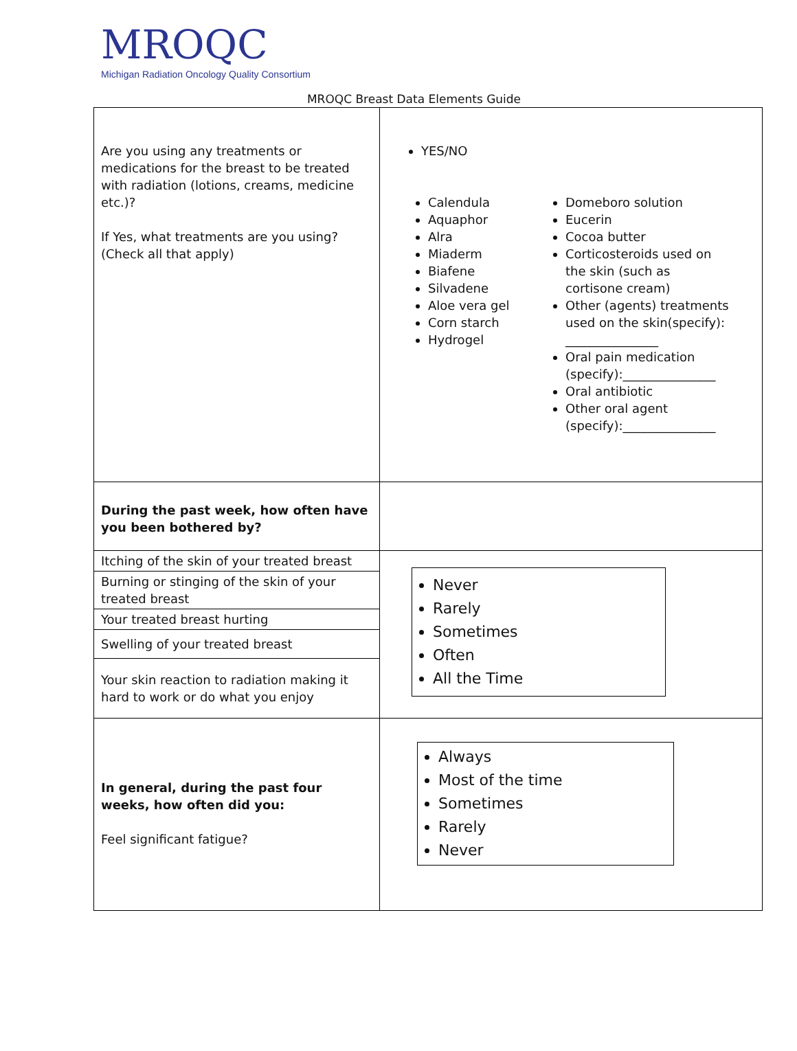MROQC
Michigan Radiation Oncology Quality Consortium
MROQC Breast Data Elements Guide
| Are you using any treatments or medications for the breast to be treated with radiation (lotions, creams, medicine etc.)? If Yes, what treatments are you using? (Check all that apply) | YES/NO Calendula Aquaphor Alra Miaderm Biafene Silvadene Aloe vera gel Corn starch Hydrogel Domeboro solution Eucerin Cocoa butter Corticosteroids used on the skin (such as cortisone cream) Other (agents) treatments used on the skin(specify): _______________ Oral pain medication (specify):_______________ Oral antibiotic Other oral agent (specify):_______________ |
| During the past week, how often have you been bothered by? | |
| / Itching of the skin of your treated breast / / Burning or stinging of the skin of your treated breast / / Your treated breast hurting / / Swelling of your treated breast / / Your skin reaction to radiation making it hard to work or do what you enjoy / | Never Rarely Sometimes Often All the Time |
| In general, during the past four weeks, how often did you: Feel significant fatigue? | Always Most of the time Sometimes Rarely Never |